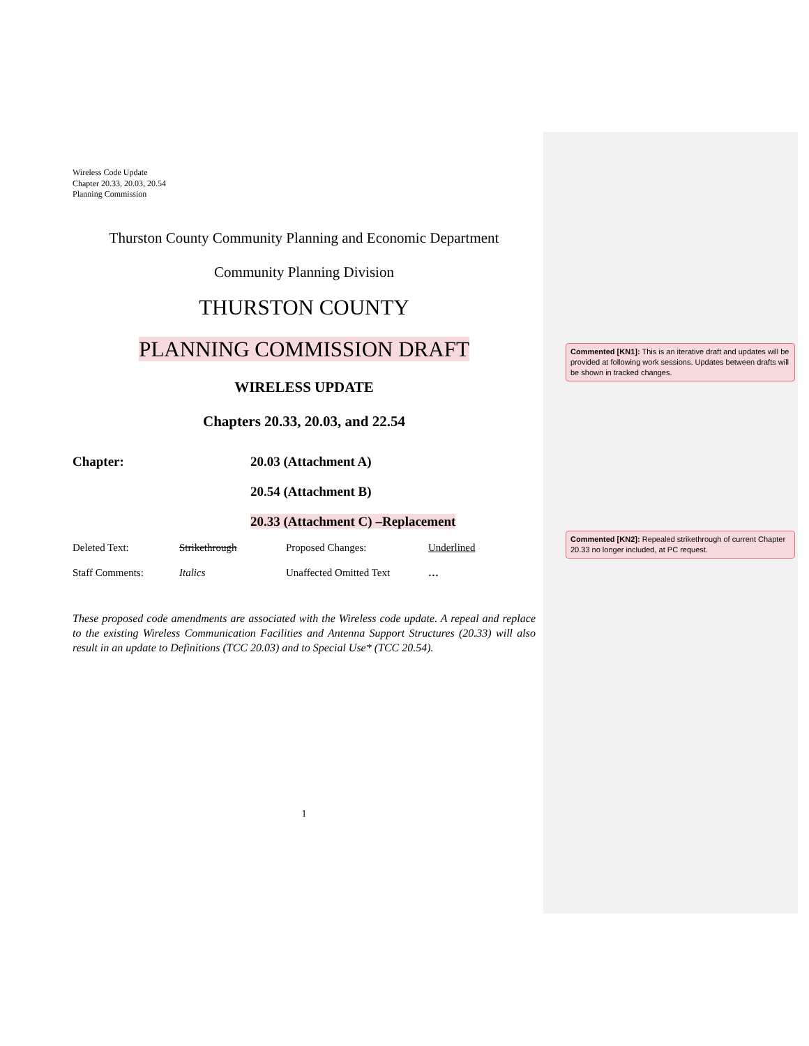Wireless Code Update
Chapter 20.33, 20.03, 20.54
Planning Commission
Thurston County Community Planning and Economic Department
Community Planning Division
THURSTON COUNTY
PLANNING COMMISSION DRAFT
WIRELESS UPDATE
Chapters 20.33, 20.03, and 22.54
| Chapter: | 20.03 (Attachment A) |
| | 20.54 (Attachment B) |
| | 20.33 (Attachment C) –Replacement |
| Deleted Text: | Strikethrough | Proposed Changes: | Underlined |
| Staff Comments: | Italics | Unaffected Omitted Text | … |
These proposed code amendments are associated with the Wireless code update. A repeal and replace to the existing Wireless Communication Facilities and Antenna Support Structures (20.33) will also result in an update to Definitions (TCC 20.03) and to Special Use* (TCC 20.54).
1
Commented [KN1]: This is an iterative draft and updates will be provided at following work sessions. Updates between drafts will be shown in tracked changes.
Commented [KN2]: Repealed strikethrough of current Chapter 20.33 no longer included, at PC request.